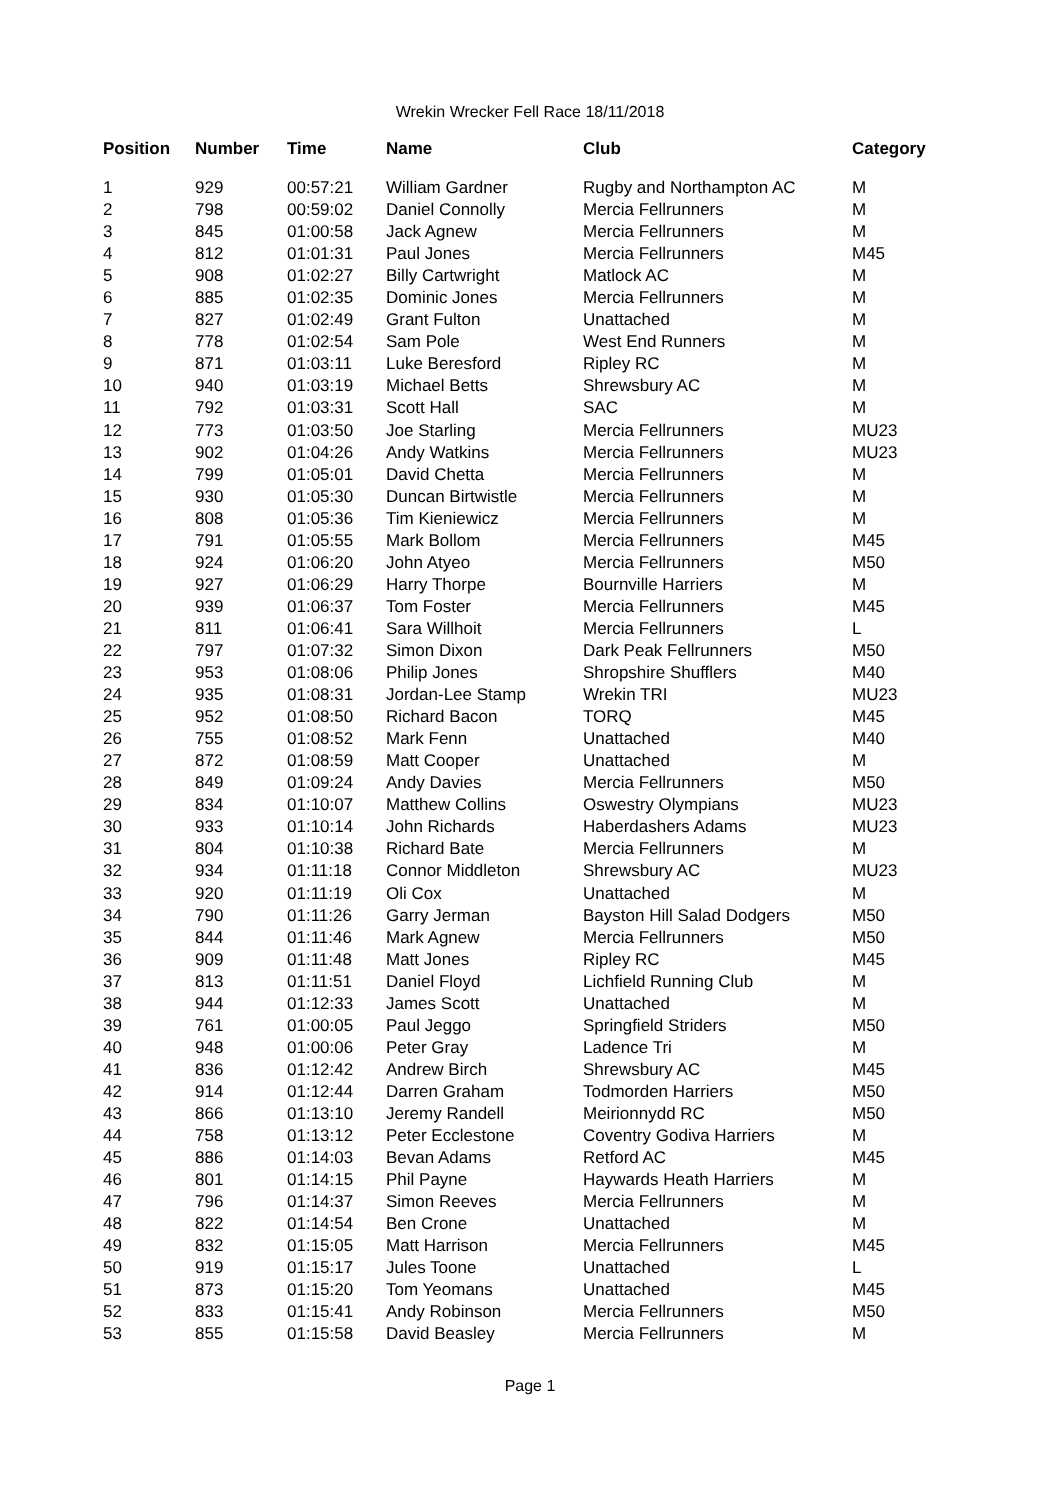Wrekin Wrecker Fell Race 18/11/2018
| Position | Number | Time | Name | Club | Category |
| --- | --- | --- | --- | --- | --- |
| 1 | 929 | 00:57:21 | William Gardner | Rugby and Northampton AC | M |
| 2 | 798 | 00:59:02 | Daniel Connolly | Mercia Fellrunners | M |
| 3 | 845 | 01:00:58 | Jack Agnew | Mercia Fellrunners | M |
| 4 | 812 | 01:01:31 | Paul Jones | Mercia Fellrunners | M45 |
| 5 | 908 | 01:02:27 | Billy Cartwright | Matlock AC | M |
| 6 | 885 | 01:02:35 | Dominic Jones | Mercia Fellrunners | M |
| 7 | 827 | 01:02:49 | Grant Fulton | Unattached | M |
| 8 | 778 | 01:02:54 | Sam Pole | West End Runners | M |
| 9 | 871 | 01:03:11 | Luke Beresford | Ripley RC | M |
| 10 | 940 | 01:03:19 | Michael Betts | Shrewsbury AC | M |
| 11 | 792 | 01:03:31 | Scott Hall | SAC | M |
| 12 | 773 | 01:03:50 | Joe Starling | Mercia Fellrunners | MU23 |
| 13 | 902 | 01:04:26 | Andy Watkins | Mercia Fellrunners | MU23 |
| 14 | 799 | 01:05:01 | David Chetta | Mercia Fellrunners | M |
| 15 | 930 | 01:05:30 | Duncan Birtwistle | Mercia Fellrunners | M |
| 16 | 808 | 01:05:36 | Tim Kieniewicz | Mercia Fellrunners | M |
| 17 | 791 | 01:05:55 | Mark Bollom | Mercia Fellrunners | M45 |
| 18 | 924 | 01:06:20 | John Atyeo | Mercia Fellrunners | M50 |
| 19 | 927 | 01:06:29 | Harry Thorpe | Bournville Harriers | M |
| 20 | 939 | 01:06:37 | Tom Foster | Mercia Fellrunners | M45 |
| 21 | 811 | 01:06:41 | Sara Willhoit | Mercia Fellrunners | L |
| 22 | 797 | 01:07:32 | Simon Dixon | Dark Peak Fellrunners | M50 |
| 23 | 953 | 01:08:06 | Philip Jones | Shropshire Shufflers | M40 |
| 24 | 935 | 01:08:31 | Jordan-Lee Stamp | Wrekin TRI | MU23 |
| 25 | 952 | 01:08:50 | Richard Bacon | TORQ | M45 |
| 26 | 755 | 01:08:52 | Mark Fenn | Unattached | M40 |
| 27 | 872 | 01:08:59 | Matt Cooper | Unattached | M |
| 28 | 849 | 01:09:24 | Andy Davies | Mercia Fellrunners | M50 |
| 29 | 834 | 01:10:07 | Matthew Collins | Oswestry Olympians | MU23 |
| 30 | 933 | 01:10:14 | John Richards | Haberdashers Adams | MU23 |
| 31 | 804 | 01:10:38 | Richard Bate | Mercia Fellrunners | M |
| 32 | 934 | 01:11:18 | Connor Middleton | Shrewsbury AC | MU23 |
| 33 | 920 | 01:11:19 | Oli Cox | Unattached | M |
| 34 | 790 | 01:11:26 | Garry Jerman | Bayston Hill Salad Dodgers | M50 |
| 35 | 844 | 01:11:46 | Mark Agnew | Mercia Fellrunners | M50 |
| 36 | 909 | 01:11:48 | Matt Jones | Ripley RC | M45 |
| 37 | 813 | 01:11:51 | Daniel Floyd | Lichfield Running Club | M |
| 38 | 944 | 01:12:33 | James Scott | Unattached | M |
| 39 | 761 | 01:00:05 | Paul Jeggo | Springfield Striders | M50 |
| 40 | 948 | 01:00:06 | Peter Gray | Ladence Tri | M |
| 41 | 836 | 01:12:42 | Andrew Birch | Shrewsbury AC | M45 |
| 42 | 914 | 01:12:44 | Darren Graham | Todmorden Harriers | M50 |
| 43 | 866 | 01:13:10 | Jeremy Randell | Meirionnydd RC | M50 |
| 44 | 758 | 01:13:12 | Peter Ecclestone | Coventry Godiva Harriers | M |
| 45 | 886 | 01:14:03 | Bevan Adams | Retford AC | M45 |
| 46 | 801 | 01:14:15 | Phil Payne | Haywards Heath Harriers | M |
| 47 | 796 | 01:14:37 | Simon Reeves | Mercia Fellrunners | M |
| 48 | 822 | 01:14:54 | Ben Crone | Unattached | M |
| 49 | 832 | 01:15:05 | Matt Harrison | Mercia Fellrunners | M45 |
| 50 | 919 | 01:15:17 | Jules Toone | Unattached | L |
| 51 | 873 | 01:15:20 | Tom Yeomans | Unattached | M45 |
| 52 | 833 | 01:15:41 | Andy Robinson | Mercia Fellrunners | M50 |
| 53 | 855 | 01:15:58 | David Beasley | Mercia Fellrunners | M |
Page 1